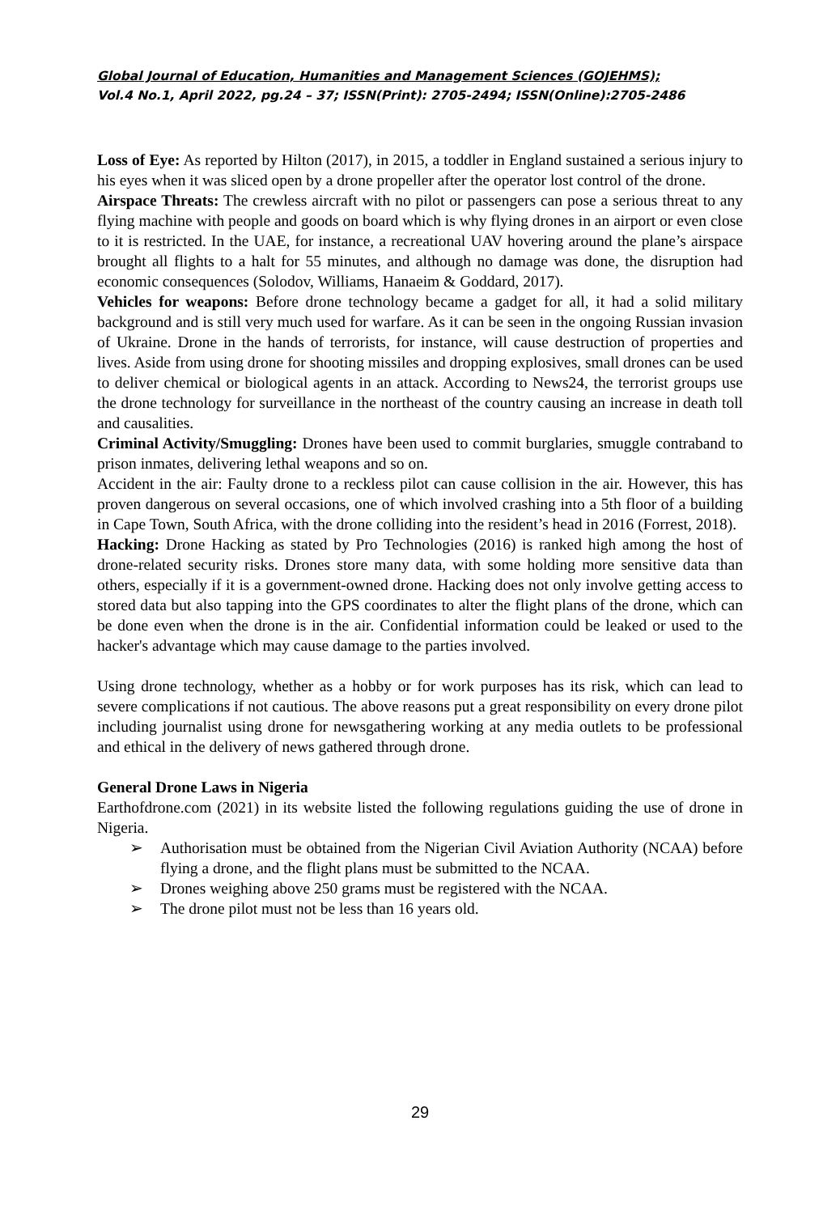Global Journal of Education, Humanities and Management Sciences (GOJEHMS);
Vol.4 No.1, April 2022, pg.24 – 37; ISSN(Print): 2705-2494; ISSN(Online):2705-2486
Loss of Eye: As reported by Hilton (2017), in 2015, a toddler in England sustained a serious injury to his eyes when it was sliced open by a drone propeller after the operator lost control of the drone.
Airspace Threats: The crewless aircraft with no pilot or passengers can pose a serious threat to any flying machine with people and goods on board which is why flying drones in an airport or even close to it is restricted. In the UAE, for instance, a recreational UAV hovering around the plane’s airspace brought all flights to a halt for 55 minutes, and although no damage was done, the disruption had economic consequences (Solodov, Williams, Hanaeim & Goddard, 2017).
Vehicles for weapons: Before drone technology became a gadget for all, it had a solid military background and is still very much used for warfare. As it can be seen in the ongoing Russian invasion of Ukraine. Drone in the hands of terrorists, for instance, will cause destruction of properties and lives. Aside from using drone for shooting missiles and dropping explosives, small drones can be used to deliver chemical or biological agents in an attack. According to News24, the terrorist groups use the drone technology for surveillance in the northeast of the country causing an increase in death toll and causalities.
Criminal Activity/Smuggling: Drones have been used to commit burglaries, smuggle contraband to prison inmates, delivering lethal weapons and so on.
Accident in the air: Faulty drone to a reckless pilot can cause collision in the air. However, this has proven dangerous on several occasions, one of which involved crashing into a 5th floor of a building in Cape Town, South Africa, with the drone colliding into the resident’s head in 2016 (Forrest, 2018).
Hacking: Drone Hacking as stated by Pro Technologies (2016) is ranked high among the host of drone-related security risks. Drones store many data, with some holding more sensitive data than others, especially if it is a government-owned drone. Hacking does not only involve getting access to stored data but also tapping into the GPS coordinates to alter the flight plans of the drone, which can be done even when the drone is in the air. Confidential information could be leaked or used to the hacker's advantage which may cause damage to the parties involved.
Using drone technology, whether as a hobby or for work purposes has its risk, which can lead to severe complications if not cautious. The above reasons put a great responsibility on every drone pilot including journalist using drone for newsgathering working at any media outlets to be professional and ethical in the delivery of news gathered through drone.
General Drone Laws in Nigeria
Earthofdrone.com (2021) in its website listed the following regulations guiding the use of drone in Nigeria.
➢ Authorisation must be obtained from the Nigerian Civil Aviation Authority (NCAA) before flying a drone, and the flight plans must be submitted to the NCAA.
➢ Drones weighing above 250 grams must be registered with the NCAA.
➢ The drone pilot must not be less than 16 years old.
29